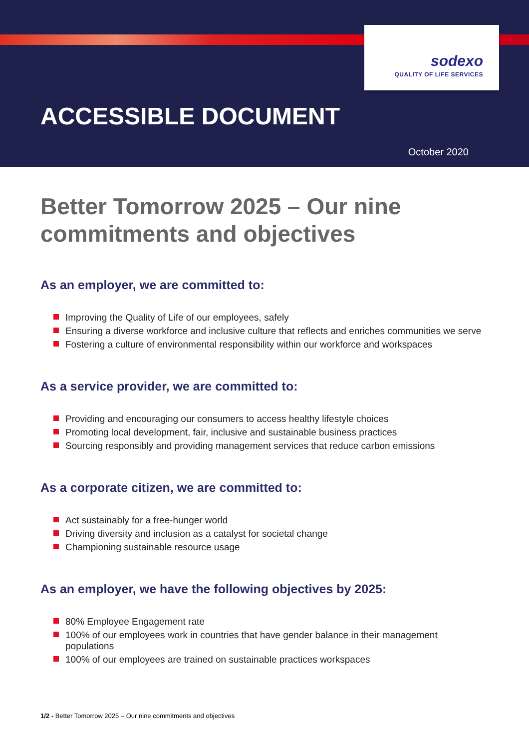sodexo
QUALITY OF LIFE SERVICES
ACCESSIBLE DOCUMENT
October 2020
Better Tomorrow 2025 – Our nine commitments and objectives
As an employer, we are committed to:
Improving the Quality of Life of our employees, safely
Ensuring a diverse workforce and inclusive culture that reflects and enriches communities we serve
Fostering a culture of environmental responsibility within our workforce and workspaces
As a service provider, we are committed to:
Providing and encouraging our consumers to access healthy lifestyle choices
Promoting local development, fair, inclusive and sustainable business practices
Sourcing responsibly and providing management services that reduce carbon emissions
As a corporate citizen, we are committed to:
Act sustainably for a free-hunger world
Driving diversity and inclusion as a catalyst for societal change
Championing sustainable resource usage
As an employer, we have the following objectives by 2025:
80% Employee Engagement rate
100% of our employees work in countries that have gender balance in their management populations
100% of our employees are trained on sustainable practices workspaces
1/2 - Better Tomorrow 2025 – Our nine commitments and objectives